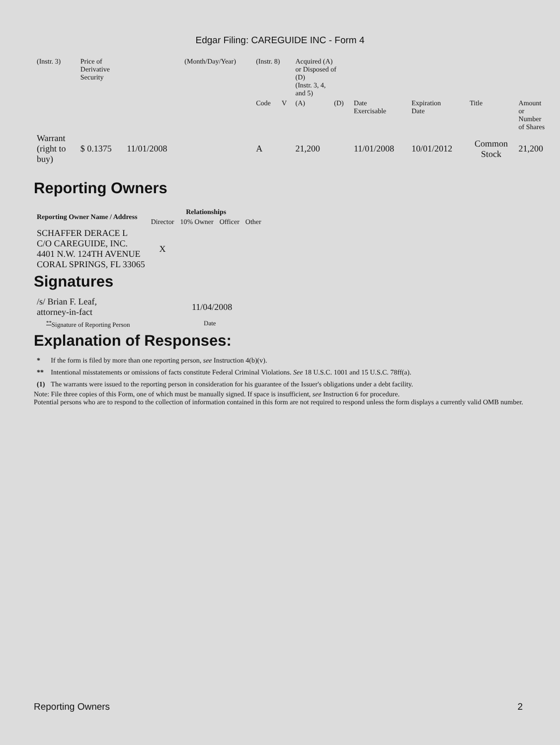Edgar Filing: CAREGUIDE INC - Form 4
| (Instr. 3) | Price of Derivative Security | | (Month/Day/Year) | (Instr. 8) | | Acquired (A) or Disposed of (D) (Instr. 3, 4, and 5) | | | | | |
| | | | | Code | V | (A) | (D) | Date Exercisable | Expiration Date | Title | Amount or Number of Shares |
| Warrant (right to buy) | $ 0.1375 | 11/01/2008 | | A | | 21,200 | | 11/01/2008 | 10/01/2012 | Common Stock | 21,200 |
Reporting Owners
| Reporting Owner Name / Address | Relationships | | | |
| --- | --- | --- | --- | --- |
| | Director | 10% Owner | Officer | Other |
| SCHAFFER DERACE L C/O CAREGUIDE, INC. 4401 N.W. 124TH AVENUE CORAL SPRINGS, FL 33065 | X | | | |
Signatures
| /s/ Brian F. Leaf, attorney-in-fact | 11/04/2008 |
| <sup>**</sup> Signature of Reporting Person | Date |
Explanation of Responses:
| * | If the form is filed by more than one reporting person, see Instruction 4(b)(v). |
| ** | Intentional misstatements or omissions of facts constitute Federal Criminal Violations. See 18 U.S.C. 1001 and 15 U.S.C. 78ff(a). |
| (1) | The warrants were issued to the reporting person in consideration for his guarantee of the Issuer's obligations under a debt facility. |
Note: File three copies of this Form, one of which must be manually signed. If space is insufficient, see Instruction 6 for procedure.
Potential persons who are to respond to the collection of information contained in this form are not required to respond unless the form displays a currently valid OMB number.
Reporting Owners 2